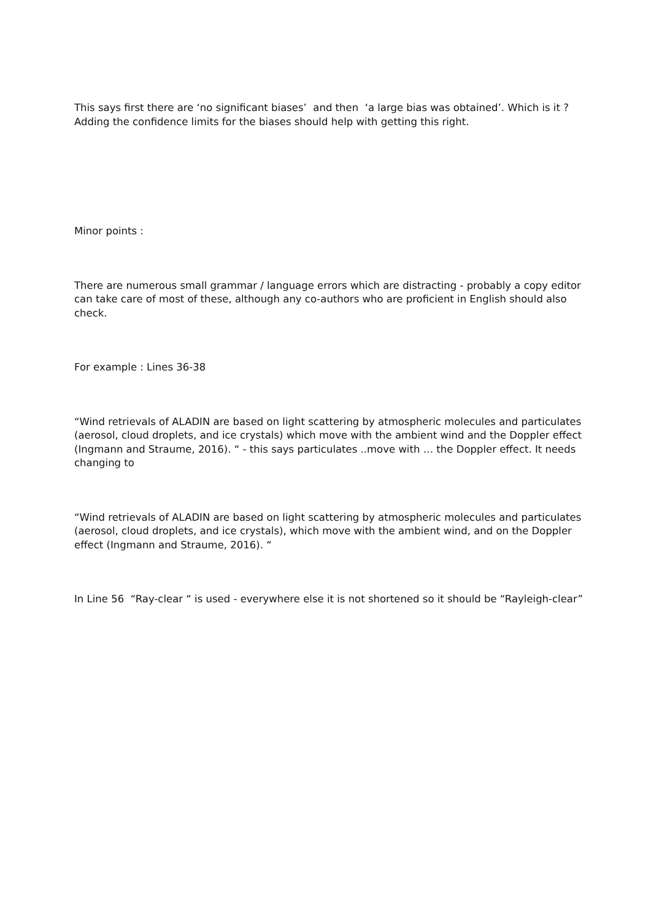This says first there are ‘no significant biases’ and then ‘a large bias was obtained’. Which is it ? Adding the confidence limits for the biases should help with getting this right.
Minor points :
There are numerous small grammar / language errors which are distracting - probably a copy editor can take care of most of these, although any co-authors who are proficient in English should also check.
For example : Lines 36-38
“Wind retrievals of ALADIN are based on light scattering by atmospheric molecules and particulates (aerosol, cloud droplets, and ice crystals) which move with the ambient wind and the Doppler effect (Ingmann and Straume, 2016). “ - this says particulates ..move with … the Doppler effect. It needs changing to
“Wind retrievals of ALADIN are based on light scattering by atmospheric molecules and particulates (aerosol, cloud droplets, and ice crystals), which move with the ambient wind, and on the Doppler effect (Ingmann and Straume, 2016). “
In Line 56 “Ray-clear “ is used - everywhere else it is not shortened so it should be “Rayleigh-clear”